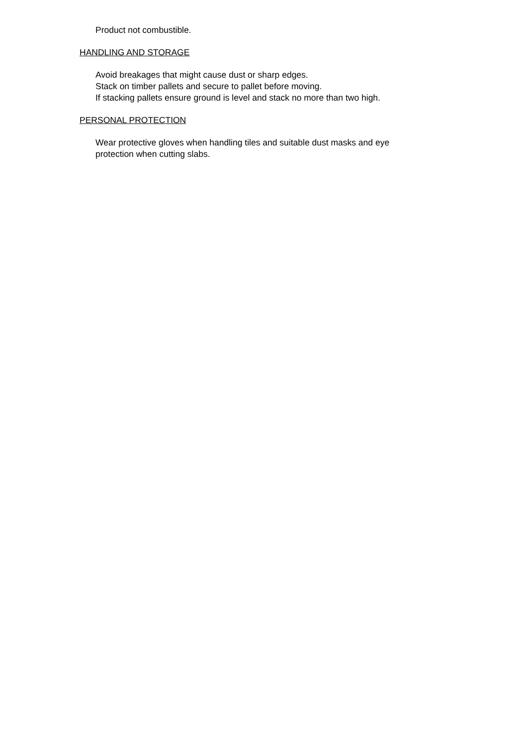Product not combustible.
HANDLING AND STORAGE
Avoid breakages that might cause dust or sharp edges.
Stack on timber pallets and secure to pallet before moving.
If stacking pallets ensure ground is level and stack no more than two high.
PERSONAL PROTECTION
Wear protective gloves when handling tiles and suitable dust masks and eye
protection when cutting slabs.